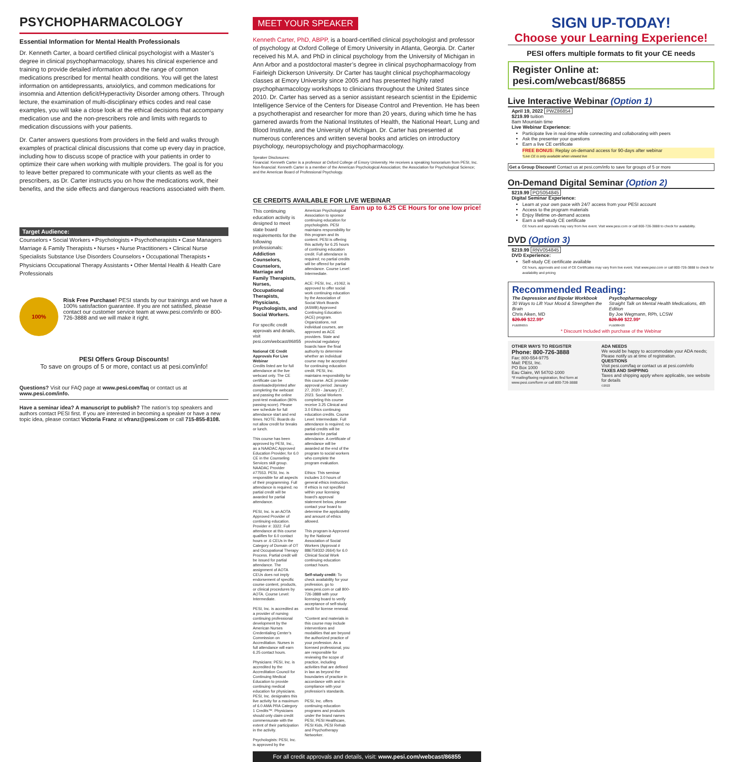PSYCHOPHARMACOLOGY
Essential Information for Mental Health Professionals
Dr. Kenneth Carter, a board certified clinical psychologist with a Master’s degree in clinical psychopharmacology, shares his clinical experience and training to provide detailed information about the range of common medications prescribed for mental health conditions. You will get the latest information on antidepressants, anxiolytics, and common medications for insomnia and Attention deficit/Hyperactivity Disorder among others. Through lecture, the examination of multi-disciplinary ethics codes and real case examples, you will take a close look at the ethical decisions that accompany medication use and the non-prescribers role and limits with regards to medication discussions with your patients.
Dr. Carter answers questions from providers in the field and walks through examples of practical clinical discussions that come up every day in practice, including how to discuss scope of practice with your patients in order to optimize their care when working with multiple providers. The goal is for you to leave better prepared to communicate with your clients as well as the prescribers, as Dr. Carter instructs you on how the medications work, their benefits, and the side effects and dangerous reactions associated with them.
Target Audience:
Counselors • Social Workers • Psychologists • Psychotherapists • Case Managers Marriage & Family Therapists • Nurses • Nurse Practitioners • Clinical Nurse Specialists Substance Use Disorders Counselors • Occupational Therapists • Physicians Occupational Therapy Assistants • Other Mental Health & Health Care Professionals
100%
Risk Free Purchase! PESI stands by our trainings and we have a 100% satisfaction guarantee. If you are not satisfied, please contact our customer service team at www.pesi.com/info or 800-726-3888 and we will make it right.
PESI Offers Group Discounts!
To save on groups of 5 or more, contact us at pesi.com/info!
Questions? Visit our FAQ page at www.pesi.com/faq or contact us at www.pesi.com/info.
Have a seminar idea? A manuscript to publish? The nation’s top speakers and authors contact PESI first. If you are interested in becoming a speaker or have a new topic idea, please contact Victoria Franz at vfranz@pesi.com or call 715-855-8108.
MEET YOUR SPEAKER
Kenneth Carter, PhD, ABPP, is a board-certified clinical psychologist and professor of psychology at Oxford College of Emory University in Atlanta, Georgia. Dr. Carter received his M.A. and PhD in clinical psychology from the University of Michigan in Ann Arbor and a postdoctoral master’s degree in clinical psychopharmacology from Fairleigh Dickerson University. Dr Carter has taught clinical psychopharmacology classes at Emory University since 2005 and has presented highly rated psychopharmacology workshops to clinicians throughout the United States since 2010. Dr. Carter has served as a senior assistant research scientist in the Epidemic Intelligence Service of the Centers for Disease Control and Prevention. He has been a psychotherapist and researcher for more than 20 years, during which time he has garnered awards from the National Institutes of Health, the National Heart, Lung and Blood Institute, and the University of Michigan. Dr. Carter has presented at numerous conferences and written several books and articles on introductory psychology, neuropsychology and psychopharmacology.
Speaker Disclosures:
Financial: Kenneth Carter is a professor at Oxford College of Emory University. He receives a speaking honorarium from PESI, Inc.
Non-financial: Kenneth Carter is a member of the American Psychological Association; the Association for Psychological Science; and the American Board of Professional Psychology.
CE CREDITS AVAILABLE FOR LIVE WEBINAR Earn up to 6.25 CE Hours for one low price!
This continuing education activity is designed to meet state board requirements for the following professionals: Addiction Counselors, Counselors, Marriage and Family Therapists, Nurses, Occupational Therapists, Physicians, Psychologists, and Social Workers.
For specific credit approvals and details, visit pesi.com/webcast/86855
National CE Credit Approvals For Live Webinar
Credits listed are for full attendance at the live webcast only. The CE certificate can be downloaded/printed after completing the webcast and passing the online post-test evaluation (80% passing score). Please see schedule for full attendance start and end times. NOTE: Boards do not allow credit for breaks or lunch.
This course has been approved by PESI, Inc., as a NAADAC Approved Education Provider, for 6.0 CE in the Counseling Services skill group. NAADAC Provider #77553. PESI, Inc. is responsible for all aspects of their programming. Full attendance is required; no partial credit will be awarded for partial attendance.
PESI, Inc. is an AOTA Approved Provider of continuing education. Provider #: 3322. Full attendance at this course qualifies for 6.0 contact hours or .6 CEUs in the Category of Domain of OT and Occupational Therapy Process. Partial credit will be issued for partial attendance. The assignment of AOTA CEUs does not imply endorsement of specific course content, products, or clinical procedures by AOTA. Course Level: Intermediate.
PESI, Inc. is accredited as a provider of nursing continuing professional development by the American Nurses Credentialing Center’s Commission on Accreditation. Nurses in full attendance will earn 6.25 contact hours.
Physicians: PESI, Inc. is accredited by the Accreditation Council for Continuing Medical Education to provide continuing medical education for physicians. PESI, Inc. designates this live activity for a maximum of 6.0 AMA PRA Category 1 Credits™. Physicians should only claim credit commensurate with the extent of their participation in the activity.
Psychologists: PESI, Inc. is approved by the American Psychological Association to sponsor continuing education for psychologists. PESI maintains responsibility for this program and its content. PESI is offering this activity for 6.25 hours of continuing education credit. Full attendance is required; no partial credits will be offered for partial attendance. Course Level: Intermediate.
ACE: PESI, Inc., #1062, is approved to offer social work continuing education by the Association of Social Work Boards (ASWB) Approved Continuing Education (ACE) program. Organizations, not individual courses, are approved as ACE providers. State and provincial regulatory boards have the final authority to determine whether an individual course may be accepted for continuing education credit. PESI, Inc. maintains responsibility for this course. ACE provider approval period: January 27, 2020 - January 27, 2023. Social Workers completing this course receive 3.25 Clinical and 3.0 Ethics continuing education credits. Course Level: Intermediate. Full attendance is required; no partial credits will be awarded for partial attendance. A certificate of attendance will be awarded at the end of the program to social workers who complete the program evaluation.
Ethics: This seminar includes 3.0 hours of general ethics instruction. If ethics is not specified within your licensing board’s approval statement below, please contact your board to determine the applicability and amount of ethics allowed.
This program is Approved by the National Association of Social Workers (Approval # 886759332-2664) for 6.0 Clinical Social Work continuing education contact hours.
Self-study credit: To check availability for your profession, go to www.pesi.com or call 800-726-3888 with your licensing board to verify acceptance of self-study credit for license renewal.
*Content and materials in this course may include interventions and modalities that are beyond the authorized practice of your profession. As a licensed professional, you are responsible for reviewing the scope of practice, including activities that are defined in law as beyond the boundaries of practice in accordance with and in compliance with your profession’s standards.
PESI, Inc. offers continuing education programs and products under the brand names PESI, PESI Healthcare, PESI Kids, PESI Rehab and Psychotherapy Networker.
For all credit approvals and details, visit: www.pesi.com/webcast/86855
SIGN UP-TODAY!
Choose your Learning Experience!
PESI offers multiple formats to fit your CE needs
Register Online at: pesi.com/webcast/86855
Live Interactive Webinar (Option 1)
April 19, 2022 PWZ86854
$219.99 tuition
8am Mountain time
Live Webinar Experience:
Participate live in real-time while connecting and collaborating with peers
Ask the presenter your questions
Earn a live CE certificate
FREE BONUS: Replay on-demand access for 90-days after webinar
*Live CE is only available when viewed live
Get a Group Discount! Contact us at pesi.com/info to save for groups of 5 or more
On-Demand Digital Seminar (Option 2)
$219.99 POS054845
Digital Seminar Experience:
Learn at your own pace with 24/7 access from your PESI account
Access to the program materials
Enjoy lifetime on-demand access
Earn a self-study CE certificate
CE hours and approvals may vary from live event. Visit www.pesi.com or call 800-726-3888 to check for availability.
DVD (Option 3)
$219.99 RNV054845
DVD Experience:
Self-study CE certificate available
CE hours, approvals and cost of CE Certificates may vary from live event. Visit www.pesi.com or call 800-726-3888 to check for availability and pricing
Recommended Reading:
The Depression and Bipolar Workbook
30 Ways to Lift Your Mood & Strengthen the Brain
Chris Aiken, MD
$29.99 $22.99*
PUB086055
Psychopharmacology
Straight Talk on Mental Health Medications, 4th Edition
By Joe Wegmann, RPh, LCSW
$29.99 $22.99*
PUB086420
* Discount Included with purchase of the Webinar
OTHER WAYS TO REGISTER
Phone: 800-726-3888
Fax: 800-554-9775
Mail: PESI, Inc.
PO Box 1000
Eau Claire, WI 54702-1000
*If mailing/faxing registration, find form at www.pesi.com/form or call 800-726-3888
ADA NEEDS
We would be happy to accommodate your ADA needs; Please notify us at time of registration.
QUESTIONS
Visit pesi.com/faq or contact us at pesi.com/info
TAXES AND SHIPPING
Taxes and shipping apply where applicable, see website for details
©2022